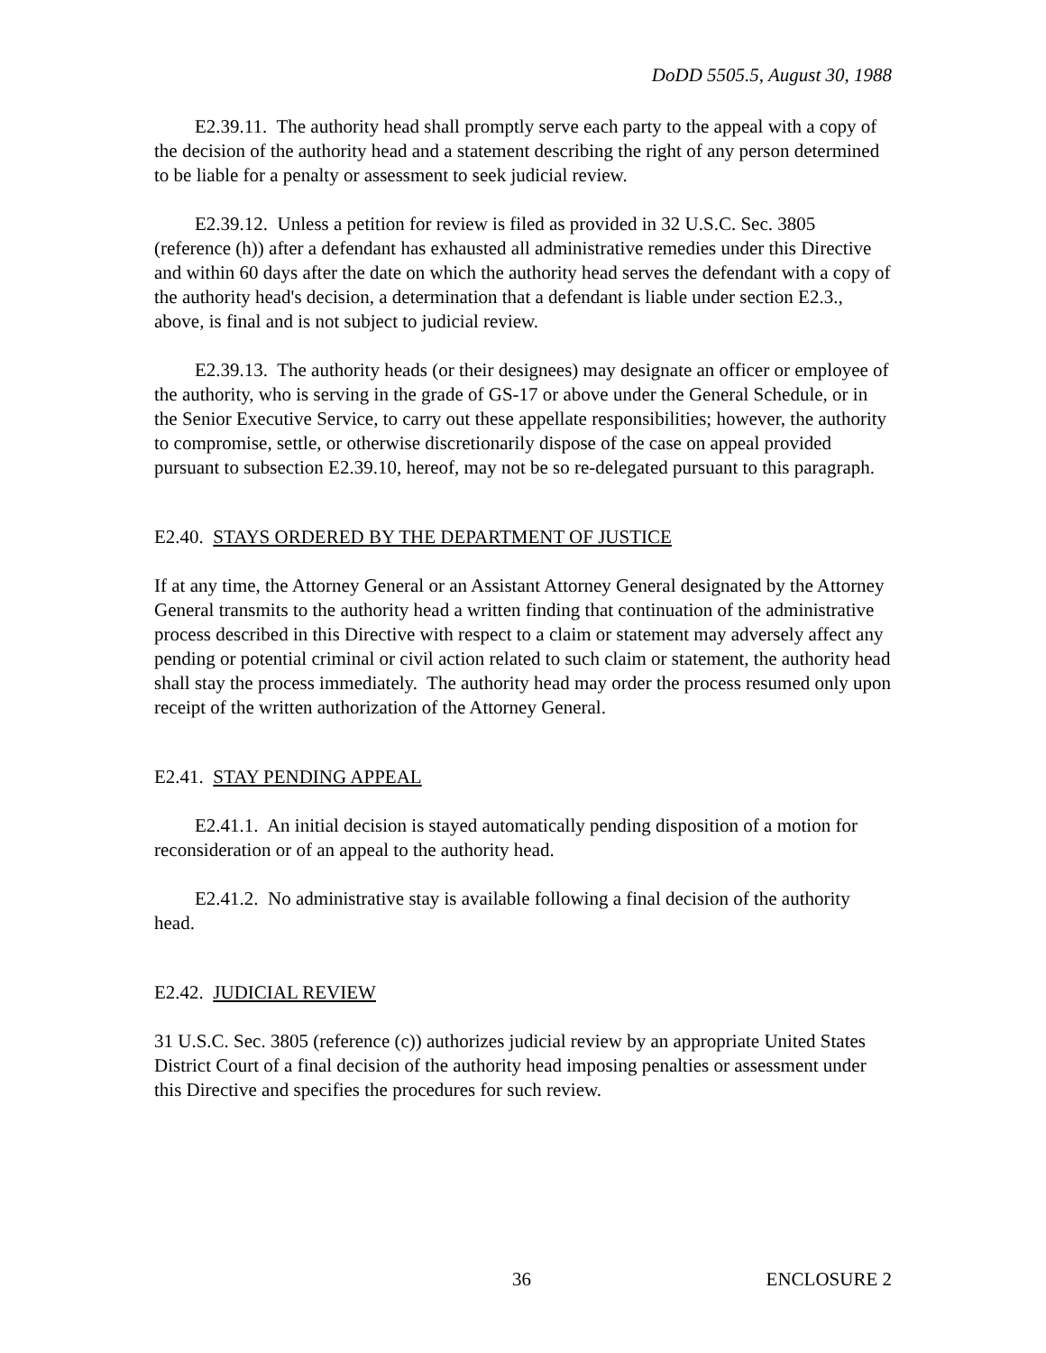DoDD 5505.5, August 30, 1988
E2.39.11. The authority head shall promptly serve each party to the appeal with a copy of the decision of the authority head and a statement describing the right of any person determined to be liable for a penalty or assessment to seek judicial review.
E2.39.12. Unless a petition for review is filed as provided in 32 U.S.C. Sec. 3805 (reference (h)) after a defendant has exhausted all administrative remedies under this Directive and within 60 days after the date on which the authority head serves the defendant with a copy of the authority head's decision, a determination that a defendant is liable under section E2.3., above, is final and is not subject to judicial review.
E2.39.13. The authority heads (or their designees) may designate an officer or employee of the authority, who is serving in the grade of GS-17 or above under the General Schedule, or in the Senior Executive Service, to carry out these appellate responsibilities; however, the authority to compromise, settle, or otherwise discretionarily dispose of the case on appeal provided pursuant to subsection E2.39.10, hereof, may not be so re-delegated pursuant to this paragraph.
E2.40. STAYS ORDERED BY THE DEPARTMENT OF JUSTICE
If at any time, the Attorney General or an Assistant Attorney General designated by the Attorney General transmits to the authority head a written finding that continuation of the administrative process described in this Directive with respect to a claim or statement may adversely affect any pending or potential criminal or civil action related to such claim or statement, the authority head shall stay the process immediately. The authority head may order the process resumed only upon receipt of the written authorization of the Attorney General.
E2.41. STAY PENDING APPEAL
E2.41.1. An initial decision is stayed automatically pending disposition of a motion for reconsideration or of an appeal to the authority head.
E2.41.2. No administrative stay is available following a final decision of the authority head.
E2.42. JUDICIAL REVIEW
31 U.S.C. Sec. 3805 (reference (c)) authorizes judicial review by an appropriate United States District Court of a final decision of the authority head imposing penalties or assessment under this Directive and specifies the procedures for such review.
36 ENCLOSURE 2